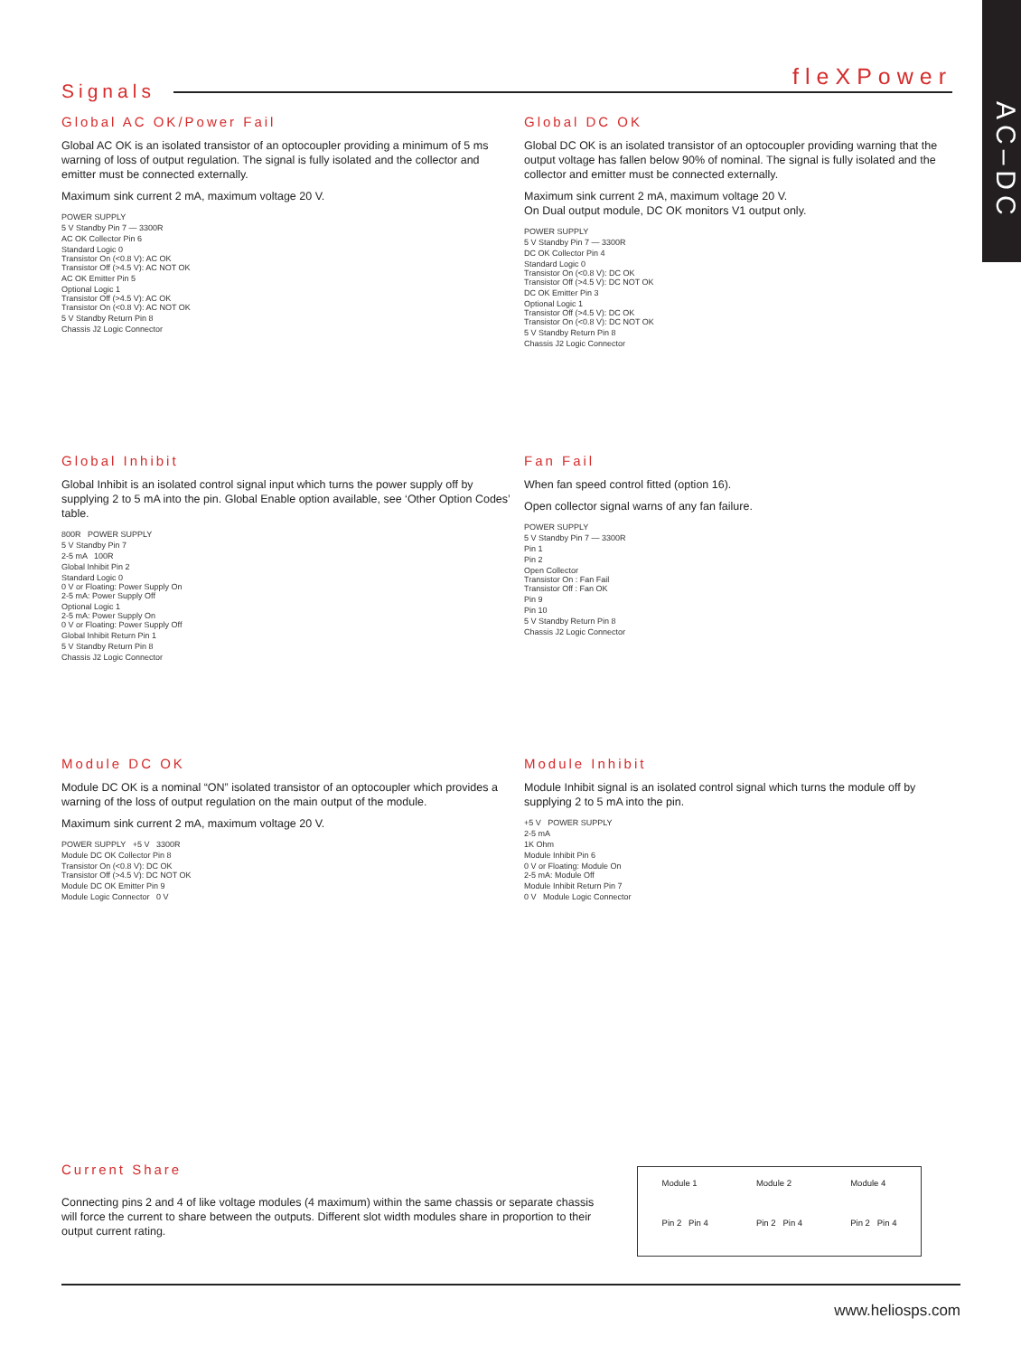AC–DC
Signals fleXPower
Global AC OK/Power Fail
Global AC OK is an isolated transistor of an optocoupler providing a minimum of 5 ms warning of loss of output regulation. The signal is fully isolated and the collector and emitter must be connected externally.
Maximum sink current 2 mA, maximum voltage 20 V.
POWER SUPPLY
5 V Standby Pin 7 — 3300R
AC OK Collector Pin 6
Standard Logic 0
Transistor On (<0.8 V): AC OK
Transistor Off (>4.5 V): AC NOT OK
AC OK Emitter Pin 5
Optional Logic 1
Transistor Off (>4.5 V): AC OK
Transistor On (<0.8 V): AC NOT OK
5 V Standby Return Pin 8
Chassis J2 Logic Connector
Global DC OK
Global DC OK is an isolated transistor of an optocoupler providing warning that the output voltage has fallen below 90% of nominal. The signal is fully isolated and the collector and emitter must be connected externally.
Maximum sink current 2 mA, maximum voltage 20 V.
On Dual output module, DC OK monitors V1 output only.
POWER SUPPLY
5 V Standby Pin 7 — 3300R
DC OK Collector Pin 4
Standard Logic 0
Transistor On (<0.8 V): DC OK
Transistor Off (>4.5 V): DC NOT OK
DC OK Emitter Pin 3
Optional Logic 1
Transistor Off (>4.5 V): DC OK
Transistor On (<0.8 V): DC NOT OK
5 V Standby Return Pin 8
Chassis J2 Logic Connector
Global Inhibit
Global Inhibit is an isolated control signal input which turns the power supply off by supplying 2 to 5 mA into the pin. Global Enable option available, see ‘Other Option Codes’ table.
800R POWER SUPPLY
5 V Standby Pin 7
2-5 mA 100R
Global Inhibit Pin 2
Standard Logic 0
0 V or Floating: Power Supply On
2-5 mA: Power Supply Off
Optional Logic 1
2-5 mA: Power Supply On
0 V or Floating: Power Supply Off
Global Inhibit Return Pin 1
5 V Standby Return Pin 8
Chassis J2 Logic Connector
Fan Fail
When fan speed control fitted (option 16).
Open collector signal warns of any fan failure.
POWER SUPPLY
5 V Standby Pin 7 — 3300R
Pin 1
Pin 2
Open Collector
Transistor On : Fan Fail
Transistor Off : Fan OK
Pin 9
Pin 10
5 V Standby Return Pin 8
Chassis J2 Logic Connector
Module DC OK
Module DC OK is a nominal “ON” isolated transistor of an optocoupler which provides a warning of the loss of output regulation on the main output of the module.
Maximum sink current 2 mA, maximum voltage 20 V.
POWER SUPPLY +5 V 3300R
Module DC OK Collector Pin 8
Transistor On (<0.8 V): DC OK
Transistor Off (>4.5 V): DC NOT OK
Module DC OK Emitter Pin 9
Module Logic Connector 0 V
Module Inhibit
Module Inhibit signal is an isolated control signal which turns the module off by supplying 2 to 5 mA into the pin.
+5 V POWER SUPPLY
2-5 mA
1K Ohm
Module Inhibit Pin 6
0 V or Floating: Module On
2-5 mA: Module Off
Module Inhibit Return Pin 7
0 V Module Logic Connector
Current Share
Connecting pins 2 and 4 of like voltage modules (4 maximum) within the same chassis or separate chassis will force the current to share between the outputs. Different slot width modules share in proportion to their output current rating.
Module 1
Pin 2 Pin 4
Module 2
Pin 2 Pin 4
Module 4
Pin 2 Pin 4
www.heliosps.com